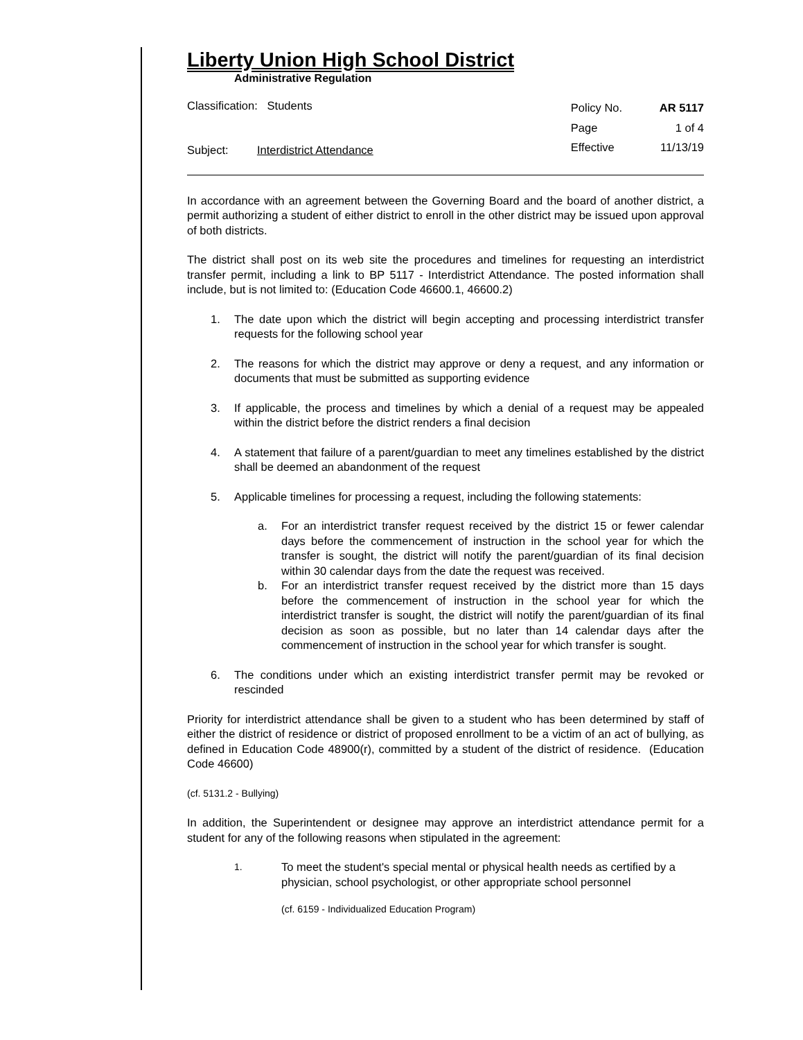Liberty Union High School District
Administrative Regulation
Classification: Students
Subject: Interdistrict Attendance
| Policy No. | AR 5117 |
| Page | 1 of 4 |
| Effective | 11/13/19 |
In accordance with an agreement between the Governing Board and the board of another district, a permit authorizing a student of either district to enroll in the other district may be issued upon approval of both districts.
The district shall post on its web site the procedures and timelines for requesting an interdistrict transfer permit, including a link to BP 5117 - Interdistrict Attendance. The posted information shall include, but is not limited to: (Education Code 46600.1, 46600.2)
1. The date upon which the district will begin accepting and processing interdistrict transfer requests for the following school year
2. The reasons for which the district may approve or deny a request, and any information or documents that must be submitted as supporting evidence
3. If applicable, the process and timelines by which a denial of a request may be appealed within the district before the district renders a final decision
4. A statement that failure of a parent/guardian to meet any timelines established by the district shall be deemed an abandonment of the request
5. Applicable timelines for processing a request, including the following statements:
a. For an interdistrict transfer request received by the district 15 or fewer calendar days before the commencement of instruction in the school year for which the transfer is sought, the district will notify the parent/guardian of its final decision within 30 calendar days from the date the request was received.
b. For an interdistrict transfer request received by the district more than 15 days before the commencement of instruction in the school year for which the interdistrict transfer is sought, the district will notify the parent/guardian of its final decision as soon as possible, but no later than 14 calendar days after the commencement of instruction in the school year for which transfer is sought.
6. The conditions under which an existing interdistrict transfer permit may be revoked or rescinded
Priority for interdistrict attendance shall be given to a student who has been determined by staff of either the district of residence or district of proposed enrollment to be a victim of an act of bullying, as defined in Education Code 48900(r), committed by a student of the district of residence. (Education Code 46600)
(cf. 5131.2 - Bullying)
In addition, the Superintendent or designee may approve an interdistrict attendance permit for a student for any of the following reasons when stipulated in the agreement:
1. To meet the student's special mental or physical health needs as certified by a physician, school psychologist, or other appropriate school personnel
(cf. 6159 - Individualized Education Program)